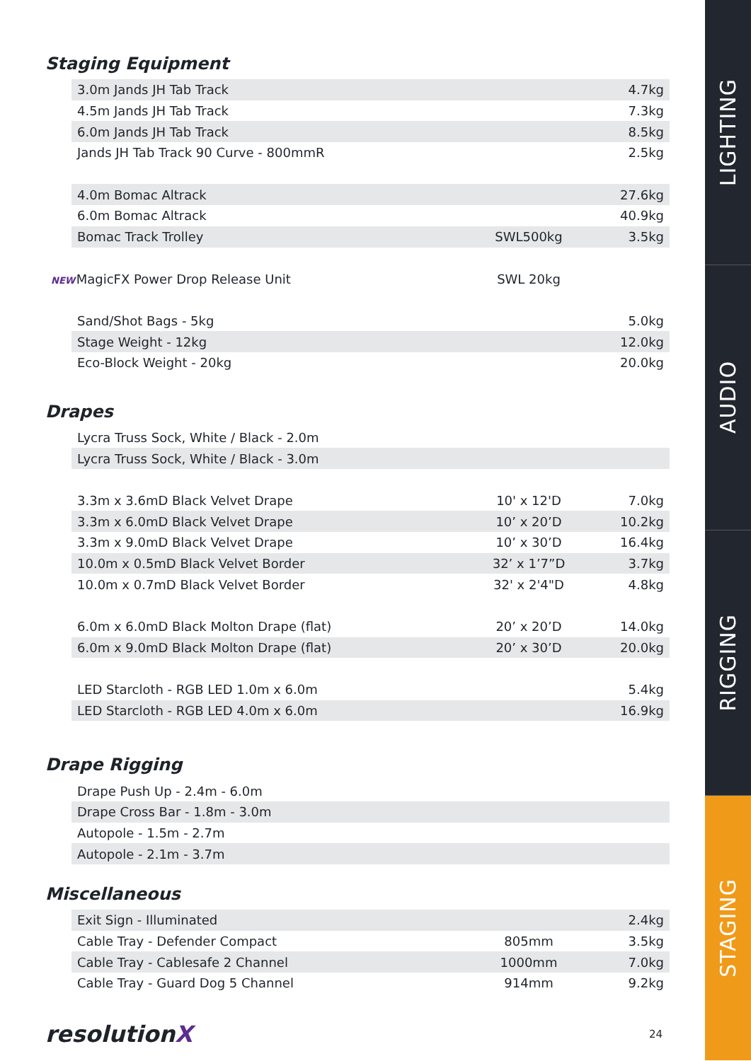Staging Equipment
| 3.0m Jands JH Tab Track | | 4.7kg |
| 4.5m Jands JH Tab Track | | 7.3kg |
| 6.0m Jands JH Tab Track | | 8.5kg |
| Jands JH Tab Track 90 Curve - 800mmR | | 2.5kg |
| 4.0m Bomac Altrack | | 27.6kg |
| 6.0m Bomac Altrack | | 40.9kg |
| Bomac Track Trolley | SWL500kg | 3.5kg |
| NEW MagicFX Power Drop Release Unit | SWL 20kg | |
| Sand/Shot Bags - 5kg | | 5.0kg |
| Stage Weight - 12kg | | 12.0kg |
| Eco-Block Weight - 20kg | | 20.0kg |
Drapes
| Lycra Truss Sock, White / Black - 2.0m | | |
| Lycra Truss Sock, White / Black - 3.0m | | |
| 3.3m x 3.6mD Black Velvet Drape | 10' x 12'D | 7.0kg |
| 3.3m x 6.0mD Black Velvet Drape | 10’ x 20’D | 10.2kg |
| 3.3m x 9.0mD Black Velvet Drape | 10’ x 30’D | 16.4kg |
| 10.0m x 0.5mD Black Velvet Border | 32’ x 1’7”D | 3.7kg |
| 10.0m x 0.7mD Black Velvet Border | 32' x 2'4"D | 4.8kg |
| 6.0m x 6.0mD Black Molton Drape (flat) | 20’ x 20’D | 14.0kg |
| 6.0m x 9.0mD Black Molton Drape (flat) | 20’ x 30’D | 20.0kg |
| LED Starcloth - RGB LED 1.0m x 6.0m | | 5.4kg |
| LED Starcloth - RGB LED 4.0m x 6.0m | | 16.9kg |
Drape Rigging
| Drape Push Up - 2.4m - 6.0m |
| Drape Cross Bar - 1.8m - 3.0m |
| Autopole - 1.5m - 2.7m |
| Autopole - 2.1m - 3.7m |
Miscellaneous
| Exit Sign - Illuminated | | 2.4kg |
| Cable Tray - Defender Compact | 805mm | 3.5kg |
| Cable Tray - Cablesafe 2 Channel | 1000mm | 7.0kg |
| Cable Tray - Guard Dog 5 Channel | 914mm | 9.2kg |
resolutionX 24
LIGHTING
AUDIO
RIGGING
STAGING